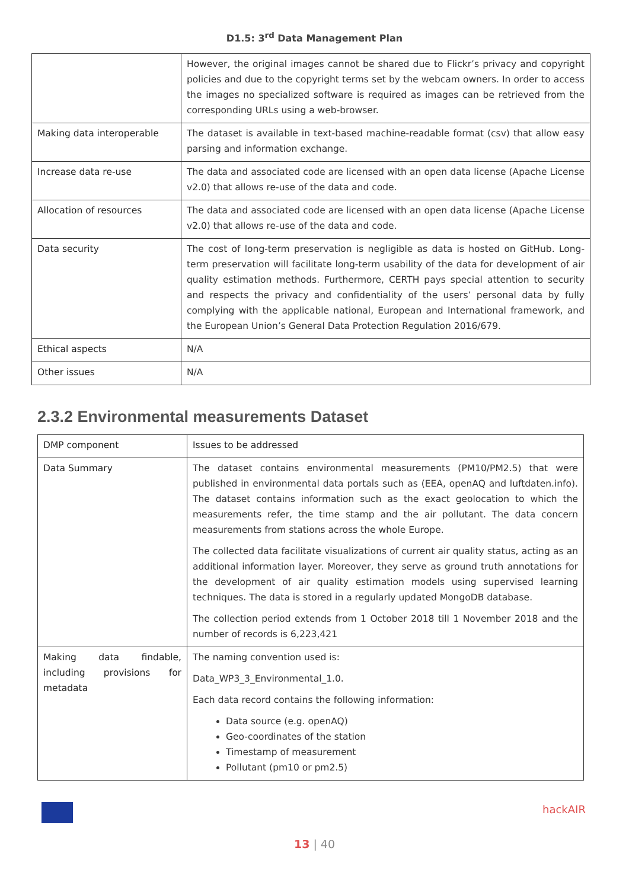D1.5: 3<sup>rd</sup> Data Management Plan
| | However, the original images cannot be shared due to Flickr’s privacy and copyright policies and due to the copyright terms set by the webcam owners. In order to access the images no specialized software is required as images can be retrieved from the corresponding URLs using a web-browser. |
| Making data interoperable | The dataset is available in text-based machine-readable format (csv) that allow easy parsing and information exchange. |
| Increase data re-use | The data and associated code are licensed with an open data license (Apache License v2.0) that allows re-use of the data and code. |
| Allocation of resources | The data and associated code are licensed with an open data license (Apache License v2.0) that allows re-use of the data and code. |
| Data security | The cost of long-term preservation is negligible as data is hosted on GitHub. Long-term preservation will facilitate long-term usability of the data for development of air quality estimation methods. Furthermore, CERTH pays special attention to security and respects the privacy and confidentiality of the users’ personal data by fully complying with the applicable national, European and International framework, and the European Union’s General Data Protection Regulation 2016/679. |
| Ethical aspects | N/A |
| Other issues | N/A |
2.3.2 Environmental measurements Dataset
| DMP component | Issues to be addressed |
| Data Summary | The dataset contains environmental measurements (PM10/PM2.5) that were published in environmental data portals such as (EEA, openAQ and luftdaten.info). The dataset contains information such as the exact geolocation to which the measurements refer, the time stamp and the air pollutant. The data concern measurements from stations across the whole Europe. The collected data facilitate visualizations of current air quality status, acting as an additional information layer. Moreover, they serve as ground truth annotations for the development of air quality estimation models using supervised learning techniques. The data is stored in a regularly updated MongoDB database. The collection period extends from 1 October 2018 till 1 November 2018 and the number of records is 6,223,421 |
| Making data findable, including provisions for metadata | The naming convention used is: Data_WP3_3_Environmental_1.0. Each data record contains the following information: Data source (e.g. openAQ) Geo-coordinates of the station Timestamp of measurement Pollutant (pm10 or pm2.5) |
hackAIR
13 | 40